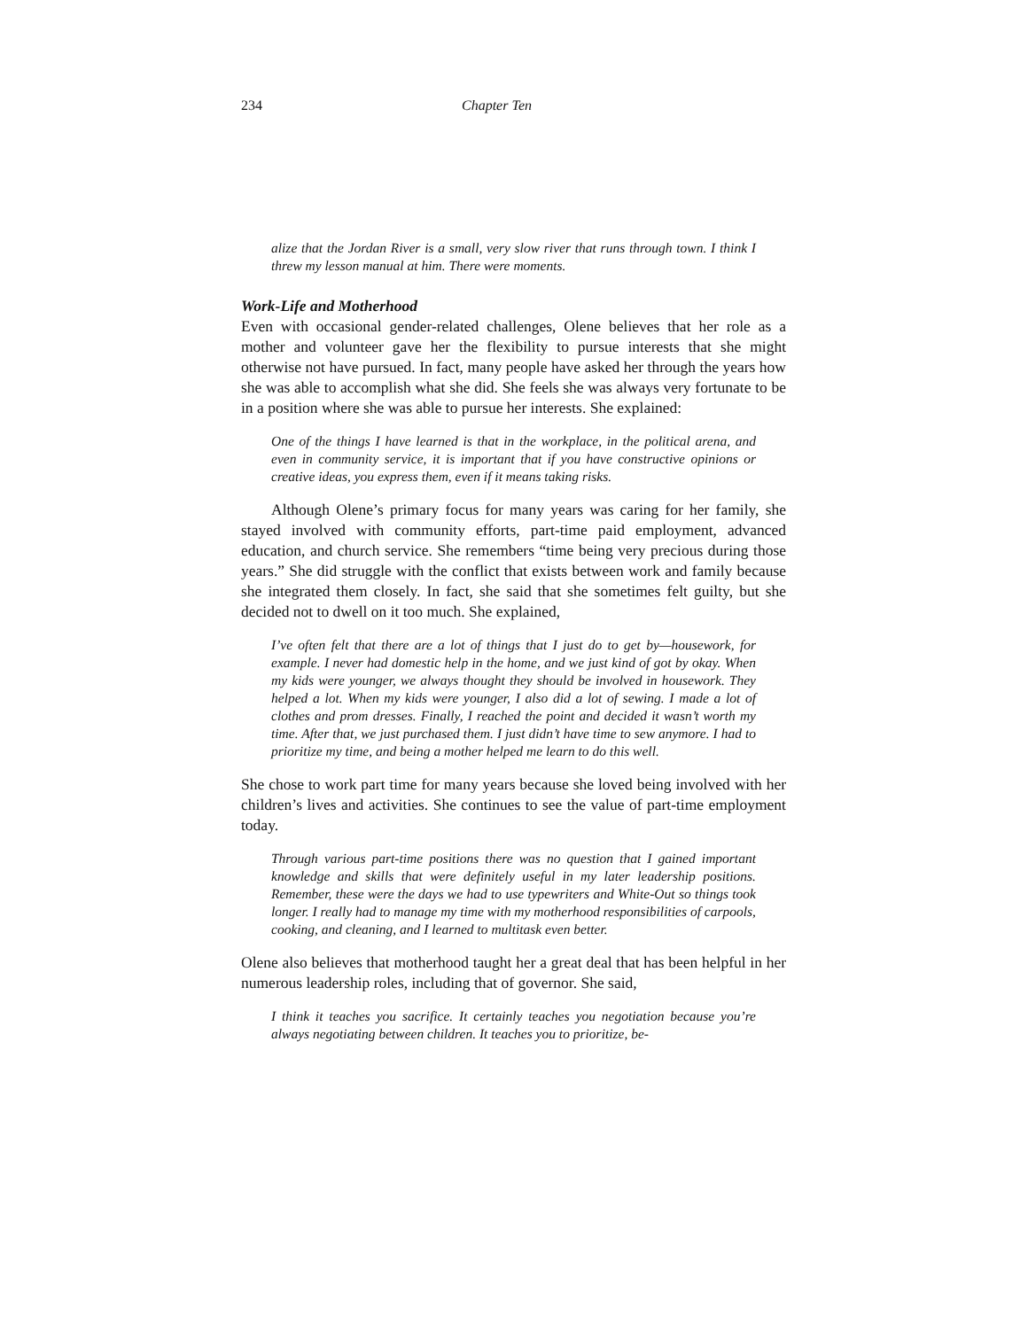234 Chapter Ten
alize that the Jordan River is a small, very slow river that runs through town. I think I threw my lesson manual at him. There were moments.
Work-Life and Motherhood
Even with occasional gender-related challenges, Olene believes that her role as a mother and volunteer gave her the flexibility to pursue interests that she might otherwise not have pursued. In fact, many people have asked her through the years how she was able to accomplish what she did. She feels she was always very fortunate to be in a position where she was able to pursue her interests. She explained:
One of the things I have learned is that in the workplace, in the political arena, and even in community service, it is important that if you have constructive opinions or creative ideas, you express them, even if it means taking risks.
Although Olene’s primary focus for many years was caring for her family, she stayed involved with community efforts, part-time paid employment, advanced education, and church service. She remembers “time being very precious during those years.” She did struggle with the conflict that exists between work and family because she integrated them closely. In fact, she said that she sometimes felt guilty, but she decided not to dwell on it too much. She explained,
I’ve often felt that there are a lot of things that I just do to get by—housework, for example. I never had domestic help in the home, and we just kind of got by okay. When my kids were younger, we always thought they should be involved in housework. They helped a lot. When my kids were younger, I also did a lot of sewing. I made a lot of clothes and prom dresses. Finally, I reached the point and decided it wasn’t worth my time. After that, we just purchased them. I just didn’t have time to sew anymore. I had to prioritize my time, and being a mother helped me learn to do this well.
She chose to work part time for many years because she loved being involved with her children’s lives and activities. She continues to see the value of part-time employment today.
Through various part-time positions there was no question that I gained important knowledge and skills that were definitely useful in my later leadership positions. Remember, these were the days we had to use typewriters and White-Out so things took longer. I really had to manage my time with my motherhood responsibilities of carpools, cooking, and cleaning, and I learned to multitask even better.
Olene also believes that motherhood taught her a great deal that has been helpful in her numerous leadership roles, including that of governor. She said,
I think it teaches you sacrifice. It certainly teaches you negotiation because you’re always negotiating between children. It teaches you to prioritize, be-